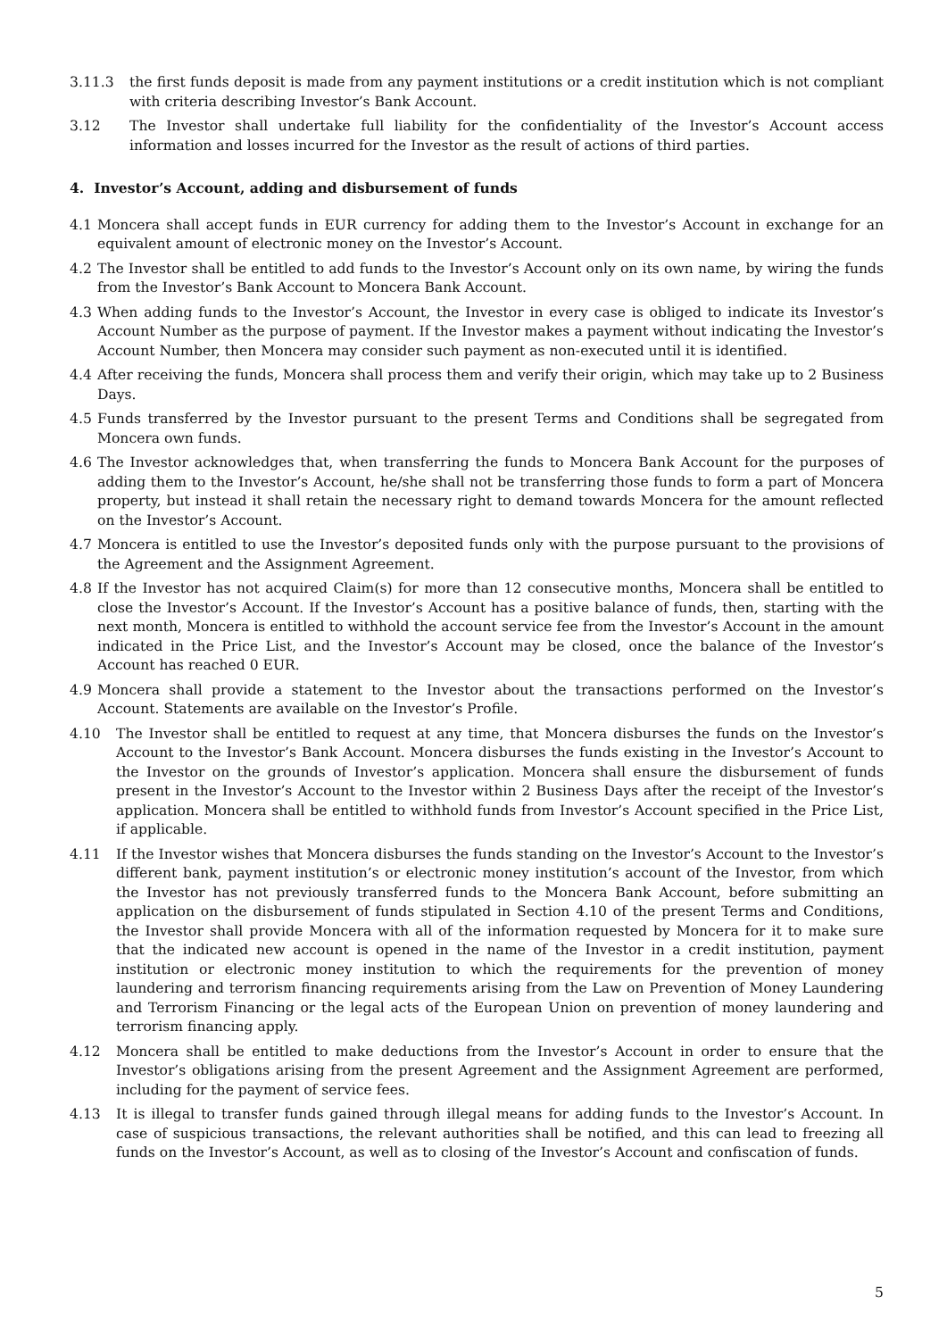3.11.3 the first funds deposit is made from any payment institutions or a credit institution which is not compliant with criteria describing Investor’s Bank Account.
3.12 The Investor shall undertake full liability for the confidentiality of the Investor’s Account access information and losses incurred for the Investor as the result of actions of third parties.
4. Investor’s Account, adding and disbursement of funds
4.1 Moncera shall accept funds in EUR currency for adding them to the Investor’s Account in exchange for an equivalent amount of electronic money on the Investor’s Account.
4.2 The Investor shall be entitled to add funds to the Investor’s Account only on its own name, by wiring the funds from the Investor’s Bank Account to Moncera Bank Account.
4.3 When adding funds to the Investor’s Account, the Investor in every case is obliged to indicate its Investor’s Account Number as the purpose of payment. If the Investor makes a payment without indicating the Investor’s Account Number, then Moncera may consider such payment as non-executed until it is identified.
4.4 After receiving the funds, Moncera shall process them and verify their origin, which may take up to 2 Business Days.
4.5 Funds transferred by the Investor pursuant to the present Terms and Conditions shall be segregated from Moncera own funds.
4.6 The Investor acknowledges that, when transferring the funds to Moncera Bank Account for the purposes of adding them to the Investor’s Account, he/she shall not be transferring those funds to form a part of Moncera property, but instead it shall retain the necessary right to demand towards Moncera for the amount reflected on the Investor’s Account.
4.7 Moncera is entitled to use the Investor’s deposited funds only with the purpose pursuant to the provisions of the Agreement and the Assignment Agreement.
4.8 If the Investor has not acquired Claim(s) for more than 12 consecutive months, Moncera shall be entitled to close the Investor’s Account. If the Investor’s Account has a positive balance of funds, then, starting with the next month, Moncera is entitled to withhold the account service fee from the Investor’s Account in the amount indicated in the Price List, and the Investor’s Account may be closed, once the balance of the Investor’s Account has reached 0 EUR.
4.9 Moncera shall provide a statement to the Investor about the transactions performed on the Investor’s Account. Statements are available on the Investor’s Profile.
4.10 The Investor shall be entitled to request at any time, that Moncera disburses the funds on the Investor’s Account to the Investor’s Bank Account. Moncera disburses the funds existing in the Investor’s Account to the Investor on the grounds of Investor’s application. Moncera shall ensure the disbursement of funds present in the Investor’s Account to the Investor within 2 Business Days after the receipt of the Investor’s application. Moncera shall be entitled to withhold funds from Investor’s Account specified in the Price List, if applicable.
4.11 If the Investor wishes that Moncera disburses the funds standing on the Investor’s Account to the Investor’s different bank, payment institution’s or electronic money institution’s account of the Investor, from which the Investor has not previously transferred funds to the Moncera Bank Account, before submitting an application on the disbursement of funds stipulated in Section 4.10 of the present Terms and Conditions, the Investor shall provide Moncera with all of the information requested by Moncera for it to make sure that the indicated new account is opened in the name of the Investor in a credit institution, payment institution or electronic money institution to which the requirements for the prevention of money laundering and terrorism financing requirements arising from the Law on Prevention of Money Laundering and Terrorism Financing or the legal acts of the European Union on prevention of money laundering and terrorism financing apply.
4.12 Moncera shall be entitled to make deductions from the Investor’s Account in order to ensure that the Investor’s obligations arising from the present Agreement and the Assignment Agreement are performed, including for the payment of service fees.
4.13 It is illegal to transfer funds gained through illegal means for adding funds to the Investor’s Account. In case of suspicious transactions, the relevant authorities shall be notified, and this can lead to freezing all funds on the Investor’s Account, as well as to closing of the Investor’s Account and confiscation of funds.
5